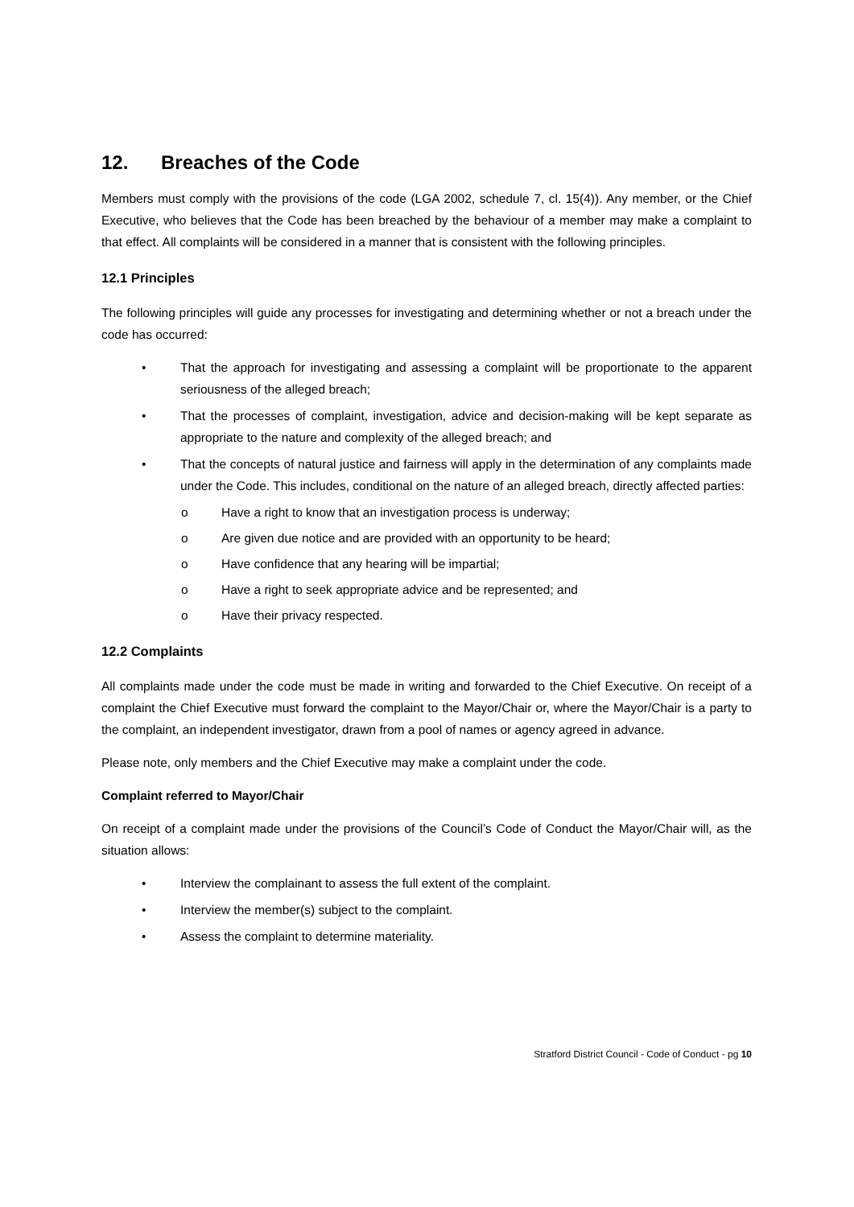12. Breaches of the Code
Members must comply with the provisions of the code (LGA 2002, schedule 7, cl. 15(4)). Any member, or the Chief Executive, who believes that the Code has been breached by the behaviour of a member may make a complaint to that effect. All complaints will be considered in a manner that is consistent with the following principles.
12.1 Principles
The following principles will guide any processes for investigating and determining whether or not a breach under the code has occurred:
• That the approach for investigating and assessing a complaint will be proportionate to the apparent seriousness of the alleged breach;
• That the processes of complaint, investigation, advice and decision-making will be kept separate as appropriate to the nature and complexity of the alleged breach; and
• That the concepts of natural justice and fairness will apply in the determination of any complaints made under the Code. This includes, conditional on the nature of an alleged breach, directly affected parties:
o Have a right to know that an investigation process is underway;
o Are given due notice and are provided with an opportunity to be heard;
o Have confidence that any hearing will be impartial;
o Have a right to seek appropriate advice and be represented; and
o Have their privacy respected.
12.2 Complaints
All complaints made under the code must be made in writing and forwarded to the Chief Executive. On receipt of a complaint the Chief Executive must forward the complaint to the Mayor/Chair or, where the Mayor/Chair is a party to the complaint, an independent investigator, drawn from a pool of names or agency agreed in advance.
Please note, only members and the Chief Executive may make a complaint under the code.
Complaint referred to Mayor/Chair
On receipt of a complaint made under the provisions of the Council’s Code of Conduct the Mayor/Chair will, as the situation allows:
• Interview the complainant to assess the full extent of the complaint.
• Interview the member(s) subject to the complaint.
• Assess the complaint to determine materiality.
Stratford District Council - Code of Conduct - pg 10